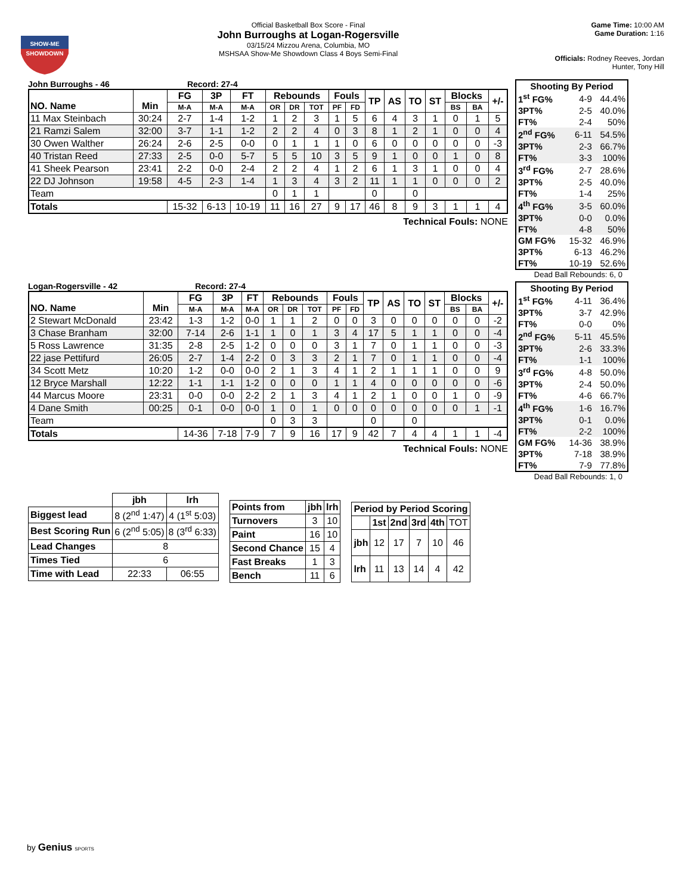SHOW-ME
SHOWDOWN
Official Basketball Box Score - Final
John Burroughs at Logan-Rogersville
03/15/24 Mizzou Arena, Columbia, MO
MSHSAA Show-Me Showdown Class 4 Boys Semi-Final
Game Time: 10:00 AM
Game Duration: 1:16
Officials: Rodney Reeves, Jordan Hunter, Tony Hill
John Burroughs - 46 Record: 27-4
| NO. Name | Min | FG | 3P | FT | Rebounds | | | Fouls | | TP | AS | TO | ST | Blocks | | +/- |
| --- | --- | --- | --- | --- | --- | --- | --- | --- | --- | --- | --- | --- | --- | --- | --- | --- |
| | | M-A | M-A | M-A | OR | DR | TOT | PF | FD | | | | | BS | BA | |
| 11 Max Steinbach | 30:24 | 2-7 | 1-4 | 1-2 | 1 | 2 | 3 | 1 | 5 | 6 | 4 | 3 | 1 | 0 | 1 | 5 |
| 21 Ramzi Salem | 32:00 | 3-7 | 1-1 | 1-2 | 2 | 2 | 4 | 0 | 3 | 8 | 1 | 2 | 1 | 0 | 0 | 4 |
| 30 Owen Walther | 26:24 | 2-6 | 2-5 | 0-0 | 0 | 1 | 1 | 1 | 0 | 6 | 0 | 0 | 0 | 0 | 0 | -3 |
| 40 Tristan Reed | 27:33 | 2-5 | 0-0 | 5-7 | 5 | 5 | 10 | 3 | 5 | 9 | 1 | 0 | 0 | 1 | 0 | 8 |
| 41 Sheek Pearson | 23:41 | 2-2 | 0-0 | 2-4 | 2 | 2 | 4 | 1 | 2 | 6 | 1 | 3 | 1 | 0 | 0 | 4 |
| 22 DJ Johnson | 19:58 | 4-5 | 2-3 | 1-4 | 1 | 3 | 4 | 3 | 2 | 11 | 1 | 1 | 0 | 0 | 0 | 2 |
| Team | | | | | 0 | 1 | 1 | | | 0 | | 0 | | | | |
| Totals | | 15-32 | 6-13 | 10-19 | 11 | 16 | 27 | 9 | 17 | 46 | 8 | 9 | 3 | 1 | 1 | 4 |
Technical Fouls: NONE
| Shooting By Period | | |
| 1<sup>st</sup> FG% | 4-9 | 44.4% |
| 3PT% | 2-5 | 40.0% |
| FT% | 2-4 | 50% |
| 2<sup>nd</sup> FG% | 6-11 | 54.5% |
| 3PT% | 2-3 | 66.7% |
| FT% | 3-3 | 100% |
| 3<sup>rd</sup> FG% | 2-7 | 28.6% |
| 3PT% | 2-5 | 40.0% |
| FT% | 1-4 | 25% |
| 4<sup>th</sup> FG% | 3-5 | 60.0% |
| 3PT% | 0-0 | 0.0% |
| FT% | 4-8 | 50% |
| GM FG% | 15-32 | 46.9% |
| 3PT% | 6-13 | 46.2% |
| FT% | 10-19 | 52.6% |
Dead Ball Rebounds: 6, 0
Logan-Rogersville - 42 Record: 27-4
| NO. Name | Min | FG | 3P | FT | Rebounds | | | Fouls | | TP | AS | TO | ST | Blocks | | +/- |
| --- | --- | --- | --- | --- | --- | --- | --- | --- | --- | --- | --- | --- | --- | --- | --- | --- |
| | | M-A | M-A | M-A | OR | DR | TOT | PF | FD | | | | | BS | BA | |
| 2 Stewart McDonald | 23:42 | 1-3 | 1-2 | 0-0 | 1 | 1 | 2 | 0 | 0 | 3 | 0 | 0 | 0 | 0 | 0 | -2 |
| 3 Chase Branham | 32:00 | 7-14 | 2-6 | 1-1 | 1 | 0 | 1 | 3 | 4 | 17 | 5 | 1 | 1 | 0 | 0 | -4 |
| 5 Ross Lawrence | 31:35 | 2-8 | 2-5 | 1-2 | 0 | 0 | 0 | 3 | 1 | 7 | 0 | 1 | 1 | 0 | 0 | -3 |
| 22 jase Pettifurd | 26:05 | 2-7 | 1-4 | 2-2 | 0 | 3 | 3 | 2 | 1 | 7 | 0 | 1 | 1 | 0 | 0 | -4 |
| 34 Scott Metz | 10:20 | 1-2 | 0-0 | 0-0 | 2 | 1 | 3 | 4 | 1 | 2 | 1 | 1 | 1 | 0 | 0 | 9 |
| 12 Bryce Marshall | 12:22 | 1-1 | 1-1 | 1-2 | 0 | 0 | 0 | 1 | 1 | 4 | 0 | 0 | 0 | 0 | 0 | -6 |
| 44 Marcus Moore | 23:31 | 0-0 | 0-0 | 2-2 | 2 | 1 | 3 | 4 | 1 | 2 | 1 | 0 | 0 | 1 | 0 | -9 |
| 4 Dane Smith | 00:25 | 0-1 | 0-0 | 0-0 | 1 | 0 | 1 | 0 | 0 | 0 | 0 | 0 | 0 | 0 | 1 | -1 |
| Team | | | | | 0 | 3 | 3 | | | 0 | | 0 | | | | |
| Totals | | 14-36 | 7-18 | 7-9 | 7 | 9 | 16 | 17 | 9 | 42 | 7 | 4 | 4 | 1 | 1 | -4 |
Technical Fouls: NONE
| Shooting By Period | | |
| 1<sup>st</sup> FG% | 4-11 | 36.4% |
| 3PT% | 3-7 | 42.9% |
| FT% | 0-0 | 0% |
| 2<sup>nd</sup> FG% | 5-11 | 45.5% |
| 3PT% | 2-6 | 33.3% |
| FT% | 1-1 | 100% |
| 3<sup>rd</sup> FG% | 4-8 | 50.0% |
| 3PT% | 2-4 | 50.0% |
| FT% | 4-6 | 66.7% |
| 4<sup>th</sup> FG% | 1-6 | 16.7% |
| 3PT% | 0-1 | 0.0% |
| FT% | 2-2 | 100% |
| GM FG% | 14-36 | 38.9% |
| 3PT% | 7-18 | 38.9% |
| FT% | 7-9 | 77.8% |
Dead Ball Rebounds: 1, 0
| | jbh | lrh |
| --- | --- | --- |
| Biggest lead | 8 (2<sup>nd</sup> 1:47) | 4 (1<sup>st</sup> 5:03) |
| Best Scoring Run | 6 (2<sup>nd</sup> 5:05) | 8 (3<sup>rd</sup> 6:33) |
| Lead Changes | 8 | |
| Times Tied | 6 | |
| Time with Lead | 22:33 | 06:55 |
| Points from | jbh | lrh |
| --- | --- | --- |
| Turnovers | 3 | 10 |
| Paint | 16 | 10 |
| Second Chance | 15 | 4 |
| Fast Breaks | 1 | 3 |
| Bench | 11 | 6 |
| Period by Period Scoring | | | | | |
| --- | --- | --- | --- | --- | --- |
| | 1st | 2nd | 3rd | 4th | TOT |
| jbh | 12 | 17 | 7 | 10 | 46 |
| lrh | 11 | 13 | 14 | 4 | 42 |
by Genius SPORTS